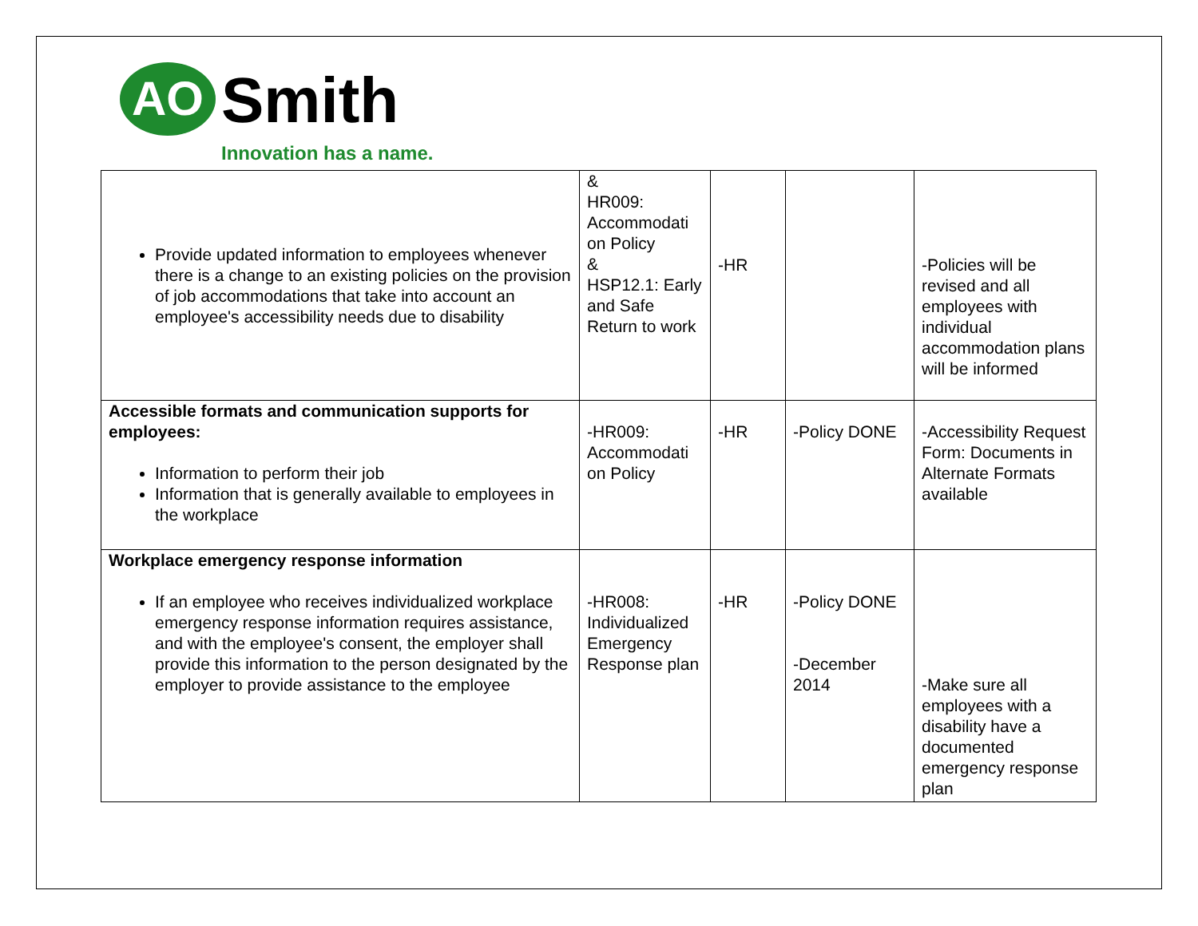AO Smith
Innovation has a name.
| Provide updated information to employees whenever there is a change to an existing policies on the provision of job accommodations that take into account an employee's accessibility needs due to disability | & HR009: Accommodati on Policy & HSP12.1: Early and Safe Return to work | -HR | | -Policies will be revised and all employees with individual accommodation plans will be informed |
| Accessible formats and communication supports for employees: Information to perform their job Information that is generally available to employees in the workplace | -HR009: Accommodati on Policy | -HR | -Policy DONE | -Accessibility Request Form: Documents in Alternate Formats available |
| Workplace emergency response information If an employee who receives individualized workplace emergency response information requires assistance, and with the employee's consent, the employer shall provide this information to the person designated by the employer to provide assistance to the employee | -HR008: Individualized Emergency Response plan | -HR | -Policy DONE -December 2014 | -Make sure all employees with a disability have a documented emergency response plan |